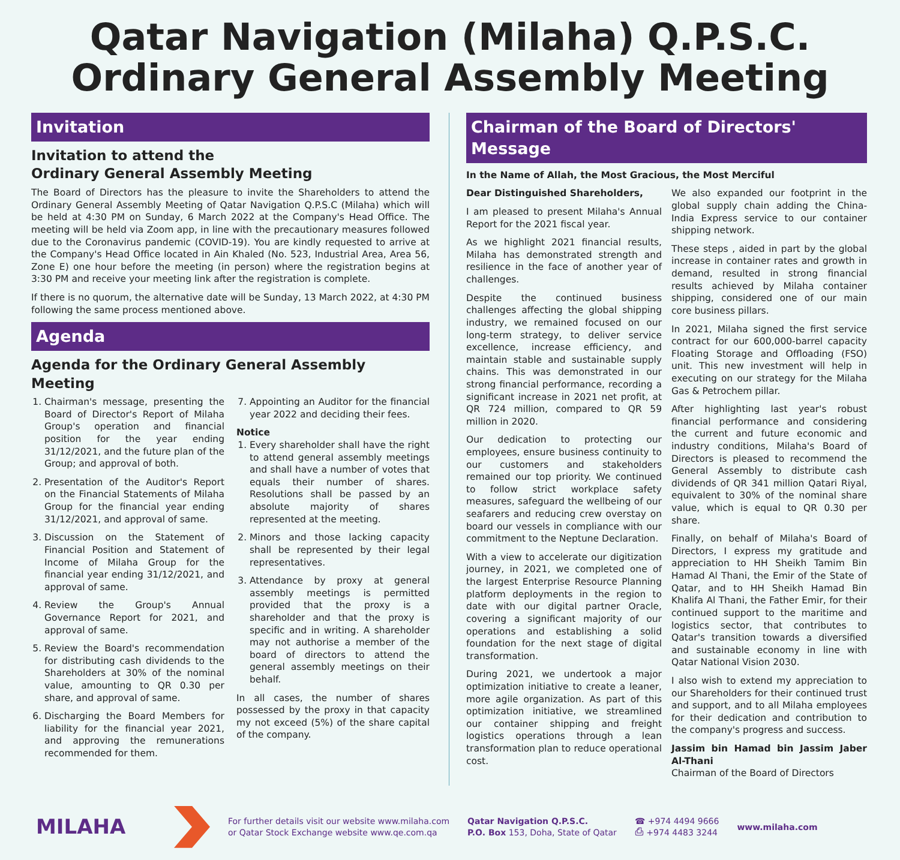Qatar Navigation (Milaha) Q.P.S.C.
Ordinary General Assembly Meeting
Invitation
Invitation to attend the
Ordinary General Assembly Meeting
The Board of Directors has the pleasure to invite the Shareholders to attend the Ordinary General Assembly Meeting of Qatar Navigation Q.P.S.C (Milaha) which will be held at 4:30 PM on Sunday, 6 March 2022 at the Company's Head Office. The meeting will be held via Zoom app, in line with the precautionary measures followed due to the Coronavirus pandemic (COVID-19). You are kindly requested to arrive at the Company's Head Office located in Ain Khaled (No. 523, Industrial Area, Area 56, Zone E) one hour before the meeting (in person) where the registration begins at 3:30 PM and receive your meeting link after the registration is complete.
If there is no quorum, the alternative date will be Sunday, 13 March 2022, at 4:30 PM following the same process mentioned above.
Agenda
Agenda for the Ordinary General Assembly Meeting
1. Chairman's message, presenting the Board of Director's Report of Milaha Group's operation and financial position for the year ending 31/12/2021, and the future plan of the Group; and approval of both.
2. Presentation of the Auditor's Report on the Financial Statements of Milaha Group for the financial year ending 31/12/2021, and approval of same.
3. Discussion on the Statement of Financial Position and Statement of Income of Milaha Group for the financial year ending 31/12/2021, and approval of same.
4. Review the Group's Annual Governance Report for 2021, and approval of same.
5. Review the Board's recommendation for distributing cash dividends to the Shareholders at 30% of the nominal value, amounting to QR 0.30 per share, and approval of same.
6. Discharging the Board Members for liability for the financial year 2021, and approving the remunerations recommended for them.
7. Appointing an Auditor for the financial year 2022 and deciding their fees.
Notice
1. Every shareholder shall have the right to attend general assembly meetings and shall have a number of votes that equals their number of shares. Resolutions shall be passed by an absolute majority of shares represented at the meeting.
2. Minors and those lacking capacity shall be represented by their legal representatives.
3. Attendance by proxy at general assembly meetings is permitted provided that the proxy is a shareholder and that the proxy is specific and in writing. A shareholder may not authorise a member of the board of directors to attend the general assembly meetings on their behalf.
In all cases, the number of shares possessed by the proxy in that capacity my not exceed (5%) of the share capital of the company.
Chairman of the Board of Directors' Message
In the Name of Allah, the Most Gracious, the Most Merciful
Dear Distinguished Shareholders,
I am pleased to present Milaha's Annual Report for the 2021 fiscal year.
As we highlight 2021 financial results, Milaha has demonstrated strength and resilience in the face of another year of challenges.
Despite the continued business challenges affecting the global shipping industry, we remained focused on our long-term strategy, to deliver service excellence, increase efficiency, and maintain stable and sustainable supply chains. This was demonstrated in our strong financial performance, recording a significant increase in 2021 net profit, at QR 724 million, compared to QR 59 million in 2020.
Our dedication to protecting our employees, ensure business continuity to our customers and stakeholders remained our top priority. We continued to follow strict workplace safety measures, safeguard the wellbeing of our seafarers and reducing crew overstay on board our vessels in compliance with our commitment to the Neptune Declaration.
With a view to accelerate our digitization journey, in 2021, we completed one of the largest Enterprise Resource Planning platform deployments in the region to date with our digital partner Oracle, covering a significant majority of our operations and establishing a solid foundation for the next stage of digital transformation.
During 2021, we undertook a major optimization initiative to create a leaner, more agile organization. As part of this optimization initiative, we streamlined our container shipping and freight logistics operations through a lean transformation plan to reduce operational cost.
We also expanded our footprint in the global supply chain adding the China-India Express service to our container shipping network.
These steps , aided in part by the global increase in container rates and growth in demand, resulted in strong financial results achieved by Milaha container shipping, considered one of our main core business pillars.
In 2021, Milaha signed the first service contract for our 600,000-barrel capacity Floating Storage and Offloading (FSO) unit. This new investment will help in executing on our strategy for the Milaha Gas & Petrochem pillar.
After highlighting last year's robust financial performance and considering the current and future economic and industry conditions, Milaha's Board of Directors is pleased to recommend the General Assembly to distribute cash dividends of QR 341 million Qatari Riyal, equivalent to 30% of the nominal share value, which is equal to QR 0.30 per share.
Finally, on behalf of Milaha's Board of Directors, I express my gratitude and appreciation to HH Sheikh Tamim Bin Hamad Al Thani, the Emir of the State of Qatar, and to HH Sheikh Hamad Bin Khalifa Al Thani, the Father Emir, for their continued support to the maritime and logistics sector, that contributes to Qatar's transition towards a diversified and sustainable economy in line with Qatar National Vision 2030.
I also wish to extend my appreciation to our Shareholders for their continued trust and support, and to all Milaha employees for their dedication and contribution to the company's progress and success.
Jassim bin Hamad bin Jassim Jaber Al-Thani
Chairman of the Board of Directors
MILAHA
For further details visit our website www.milaha.com
or Qatar Stock Exchange website www.qe.com.qa
Qatar Navigation Q.P.S.C.
P.O. Box 153, Doha, State of Qatar
☎ +974 4494 9666
⎙ +974 4483 3244
www.milaha.com